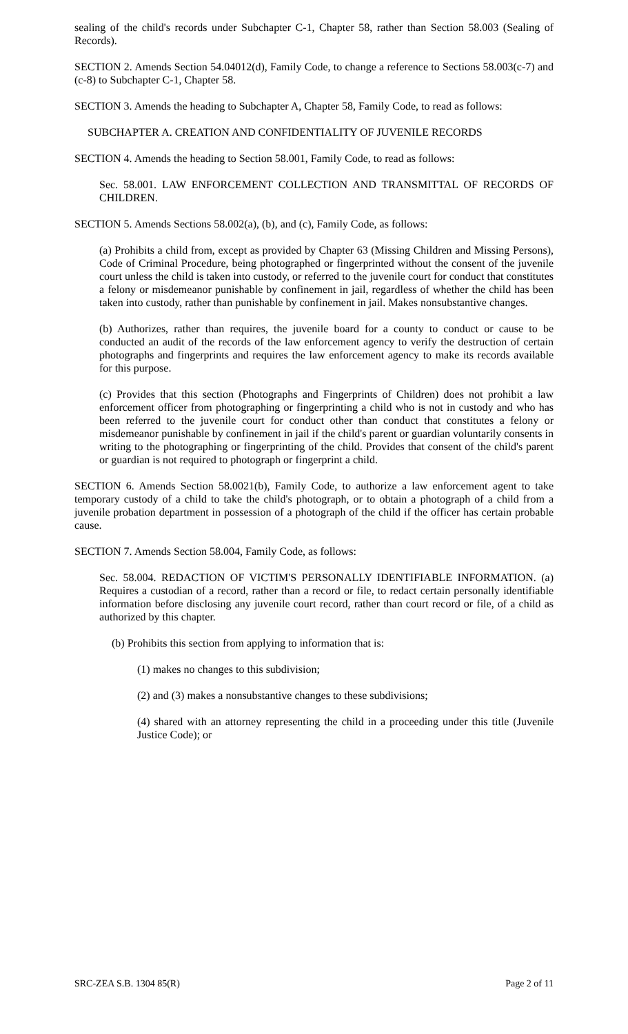sealing of the child's records under Subchapter C-1, Chapter 58, rather than Section 58.003 (Sealing of Records).
SECTION 2. Amends Section 54.04012(d), Family Code, to change a reference to Sections 58.003(c-7) and (c-8) to Subchapter C-1, Chapter 58.
SECTION 3. Amends the heading to Subchapter A, Chapter 58, Family Code, to read as follows:
SUBCHAPTER A. CREATION AND CONFIDENTIALITY OF JUVENILE RECORDS
SECTION 4. Amends the heading to Section 58.001, Family Code, to read as follows:
Sec. 58.001. LAW ENFORCEMENT COLLECTION AND TRANSMITTAL OF RECORDS OF CHILDREN.
SECTION 5. Amends Sections 58.002(a), (b), and (c), Family Code, as follows:
(a) Prohibits a child from, except as provided by Chapter 63 (Missing Children and Missing Persons), Code of Criminal Procedure, being photographed or fingerprinted without the consent of the juvenile court unless the child is taken into custody, or referred to the juvenile court for conduct that constitutes a felony or misdemeanor punishable by confinement in jail, regardless of whether the child has been taken into custody, rather than punishable by confinement in jail. Makes nonsubstantive changes.
(b) Authorizes, rather than requires, the juvenile board for a county to conduct or cause to be conducted an audit of the records of the law enforcement agency to verify the destruction of certain photographs and fingerprints and requires the law enforcement agency to make its records available for this purpose.
(c) Provides that this section (Photographs and Fingerprints of Children) does not prohibit a law enforcement officer from photographing or fingerprinting a child who is not in custody and who has been referred to the juvenile court for conduct other than conduct that constitutes a felony or misdemeanor punishable by confinement in jail if the child's parent or guardian voluntarily consents in writing to the photographing or fingerprinting of the child. Provides that consent of the child's parent or guardian is not required to photograph or fingerprint a child.
SECTION 6. Amends Section 58.0021(b), Family Code, to authorize a law enforcement agent to take temporary custody of a child to take the child's photograph, or to obtain a photograph of a child from a juvenile probation department in possession of a photograph of the child if the officer has certain probable cause.
SECTION 7. Amends Section 58.004, Family Code, as follows:
Sec. 58.004. REDACTION OF VICTIM'S PERSONALLY IDENTIFIABLE INFORMATION. (a) Requires a custodian of a record, rather than a record or file, to redact certain personally identifiable information before disclosing any juvenile court record, rather than court record or file, of a child as authorized by this chapter.
(b) Prohibits this section from applying to information that is:
(1) makes no changes to this subdivision;
(2) and (3) makes a nonsubstantive changes to these subdivisions;
(4) shared with an attorney representing the child in a proceeding under this title (Juvenile Justice Code); or
SRC-ZEA S.B. 1304 85(R) Page 2 of 11